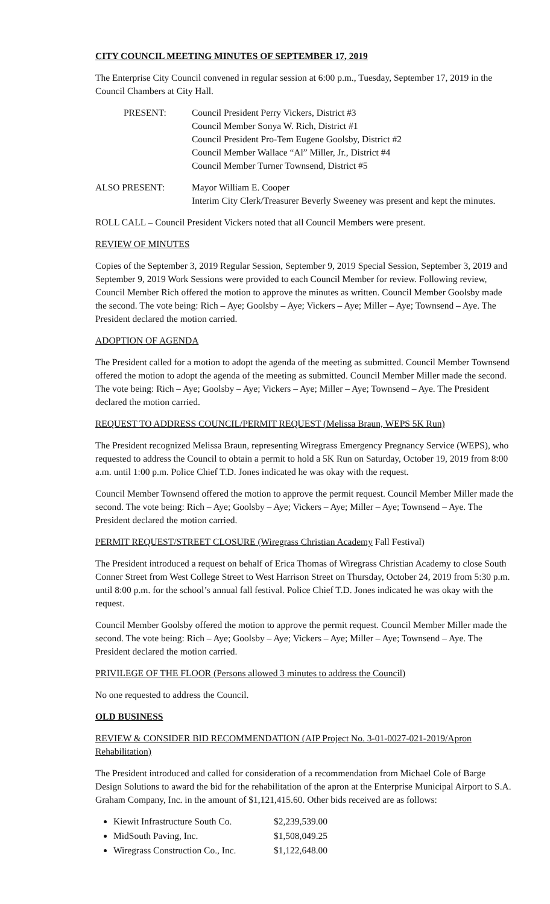CITY COUNCIL MEETING MINUTES OF SEPTEMBER 17, 2019
The Enterprise City Council convened in regular session at 6:00 p.m., Tuesday, September 17, 2019 in the Council Chambers at City Hall.
PRESENT: Council President Perry Vickers, District #3
Council Member Sonya W. Rich, District #1
Council President Pro-Tem Eugene Goolsby, District #2
Council Member Wallace “Al” Miller, Jr., District #4
Council Member Turner Townsend, District #5
ALSO PRESENT: Mayor William E. Cooper
Interim City Clerk/Treasurer Beverly Sweeney was present and kept the minutes.
ROLL CALL – Council President Vickers noted that all Council Members were present.
REVIEW OF MINUTES
Copies of the September 3, 2019 Regular Session, September 9, 2019 Special Session, September 3, 2019 and September 9, 2019 Work Sessions were provided to each Council Member for review. Following review, Council Member Rich offered the motion to approve the minutes as written. Council Member Goolsby made the second. The vote being: Rich – Aye; Goolsby – Aye; Vickers – Aye; Miller – Aye; Townsend – Aye. The President declared the motion carried.
ADOPTION OF AGENDA
The President called for a motion to adopt the agenda of the meeting as submitted. Council Member Townsend offered the motion to adopt the agenda of the meeting as submitted. Council Member Miller made the second. The vote being: Rich – Aye; Goolsby – Aye; Vickers – Aye; Miller – Aye; Townsend – Aye. The President declared the motion carried.
REQUEST TO ADDRESS COUNCIL/PERMIT REQUEST (Melissa Braun, WEPS 5K Run)
The President recognized Melissa Braun, representing Wiregrass Emergency Pregnancy Service (WEPS), who requested to address the Council to obtain a permit to hold a 5K Run on Saturday, October 19, 2019 from 8:00 a.m. until 1:00 p.m. Police Chief T.D. Jones indicated he was okay with the request.
Council Member Townsend offered the motion to approve the permit request. Council Member Miller made the second. The vote being: Rich – Aye; Goolsby – Aye; Vickers – Aye; Miller – Aye; Townsend – Aye. The President declared the motion carried.
PERMIT REQUEST/STREET CLOSURE (Wiregrass Christian Academy Fall Festival)
The President introduced a request on behalf of Erica Thomas of Wiregrass Christian Academy to close South Conner Street from West College Street to West Harrison Street on Thursday, October 24, 2019 from 5:30 p.m. until 8:00 p.m. for the school’s annual fall festival. Police Chief T.D. Jones indicated he was okay with the request.
Council Member Goolsby offered the motion to approve the permit request. Council Member Miller made the second. The vote being: Rich – Aye; Goolsby – Aye; Vickers – Aye; Miller – Aye; Townsend – Aye. The President declared the motion carried.
PRIVILEGE OF THE FLOOR (Persons allowed 3 minutes to address the Council)
No one requested to address the Council.
OLD BUSINESS
REVIEW & CONSIDER BID RECOMMENDATION (AIP Project No. 3-01-0027-021-2019/Apron Rehabilitation)
The President introduced and called for consideration of a recommendation from Michael Cole of Barge Design Solutions to award the bid for the rehabilitation of the apron at the Enterprise Municipal Airport to S.A. Graham Company, Inc. in the amount of $1,121,415.60. Other bids received are as follows:
Kiewit Infrastructure South Co. $2,239,539.00
MidSouth Paving, Inc. $1,508,049.25
Wiregrass Construction Co., Inc. $1,122,648.00